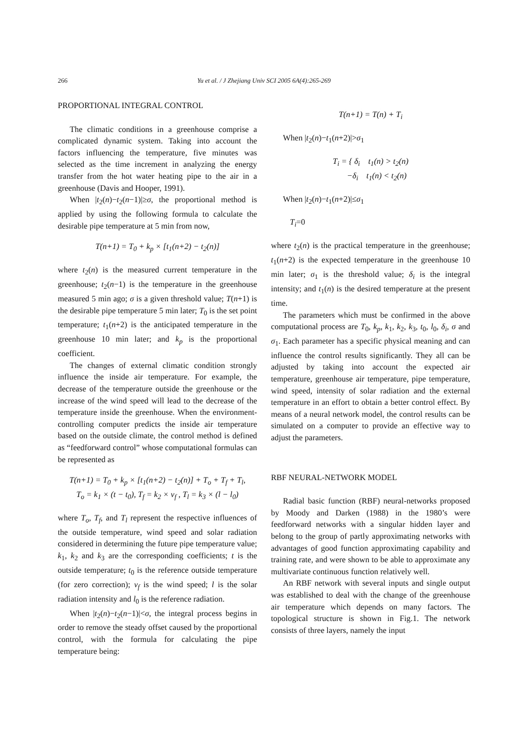266
Yu et al. / J Zhejiang Univ SCI 2005 6A(4):265-269
PROPORTIONAL INTEGRAL CONTROL
The climatic conditions in a greenhouse comprise a complicated dynamic system. Taking into account the factors influencing the temperature, five minutes was selected as the time increment in analyzing the energy transfer from the hot water heating pipe to the air in a greenhouse (Davis and Hooper, 1991).
When |t<sub>2</sub>(n)−t<sub>2</sub>(n−1)|≥σ, the proportional method is applied by using the following formula to calculate the desirable pipe temperature at 5 min from now,
T(n+1) = T<sub>0</sub> + k<sub>p</sub> × [t<sub>1</sub>(n+2) − t<sub>2</sub>(n)]
where t<sub>2</sub>(n) is the measured current temperature in the greenhouse; t<sub>2</sub>(n−1) is the temperature in the greenhouse measured 5 min ago; σ is a given threshold value; T(n+1) is the desirable pipe temperature 5 min later; T<sub>0</sub> is the set point temperature; t<sub>1</sub>(n+2) is the anticipated temperature in the greenhouse 10 min later; and k<sub>p</sub> is the proportional coefficient.
The changes of external climatic condition strongly influence the inside air temperature. For example, the decrease of the temperature outside the greenhouse or the increase of the wind speed will lead to the decrease of the temperature inside the greenhouse. When the environment-controlling computer predicts the inside air temperature based on the outside climate, the control method is defined as “feedforward control” whose computational formulas can be represented as
T(n+1) = T<sub>0</sub> + k<sub>p</sub> × [t<sub>1</sub>(n+2) − t<sub>2</sub>(n)] + T<sub>o</sub> + T<sub>f</sub> + T<sub>l</sub>,
T<sub>o</sub> = k<sub>1</sub> × (t − t<sub>0</sub>), T<sub>f</sub> = k<sub>2</sub> × v<sub>f</sub> , T<sub>l</sub> = k<sub>3</sub> × (l − l<sub>0</sub>)
where T<sub>o</sub>, T<sub>f</sub>, and T<sub>l</sub> represent the respective influences of the outside temperature, wind speed and solar radiation considered in determining the future pipe temperature value; k<sub>1</sub>, k<sub>2</sub> and k<sub>3</sub> are the corresponding coefficients; t is the outside temperature; t<sub>0</sub> is the reference outside temperature (for zero correction); v<sub>f</sub> is the wind speed; l is the solar radiation intensity and l<sub>0</sub> is the reference radiation.
When |t<sub>2</sub>(n)−t<sub>2</sub>(n−1)|<σ, the integral process begins in order to remove the steady offset caused by the proportional control, with the formula for calculating the pipe temperature being:
T(n+1) = T(n) + T<sub>i</sub>
When |t<sub>2</sub>(n)−t<sub>1</sub>(n+2)|>σ<sub>1</sub>
T<sub>i</sub> = { δ<sub>i</sub> t<sub>1</sub>(n) > t<sub>2</sub>(n)
−δ<sub>i</sub> t<sub>1</sub>(n) < t<sub>2</sub>(n)
When |t<sub>2</sub>(n)−t<sub>1</sub>(n+2)|≤σ<sub>1</sub>
T<sub>i</sub>=0
where t<sub>2</sub>(n) is the practical temperature in the greenhouse; t<sub>1</sub>(n+2) is the expected temperature in the greenhouse 10 min later; σ<sub>1</sub> is the threshold value; δ<sub>i</sub> is the integral intensity; and t<sub>1</sub>(n) is the desired temperature at the present time.
The parameters which must be confirmed in the above computational process are T<sub>0</sub>, k<sub>p</sub>, k<sub>1</sub>, k<sub>2</sub>, k<sub>3</sub>, t<sub>0</sub>, l<sub>0</sub>, δ<sub>i</sub>, σ and σ<sub>1</sub>. Each parameter has a specific physical meaning and can influence the control results significantly. They all can be adjusted by taking into account the expected air temperature, greenhouse air temperature, pipe temperature, wind speed, intensity of solar radiation and the external temperature in an effort to obtain a better control effect. By means of a neural network model, the control results can be simulated on a computer to provide an effective way to adjust the parameters.
RBF NEURAL-NETWORK MODEL
Radial basic function (RBF) neural-networks proposed by Moody and Darken (1988) in the 1980’s were feedforward networks with a singular hidden layer and belong to the group of partly approximating networks with advantages of good function approximating capability and training rate, and were shown to be able to approximate any multivariate continuous function relatively well.
An RBF network with several inputs and single output was established to deal with the change of the greenhouse air temperature which depends on many factors. The topological structure is shown in Fig.1. The network consists of three layers, namely the input